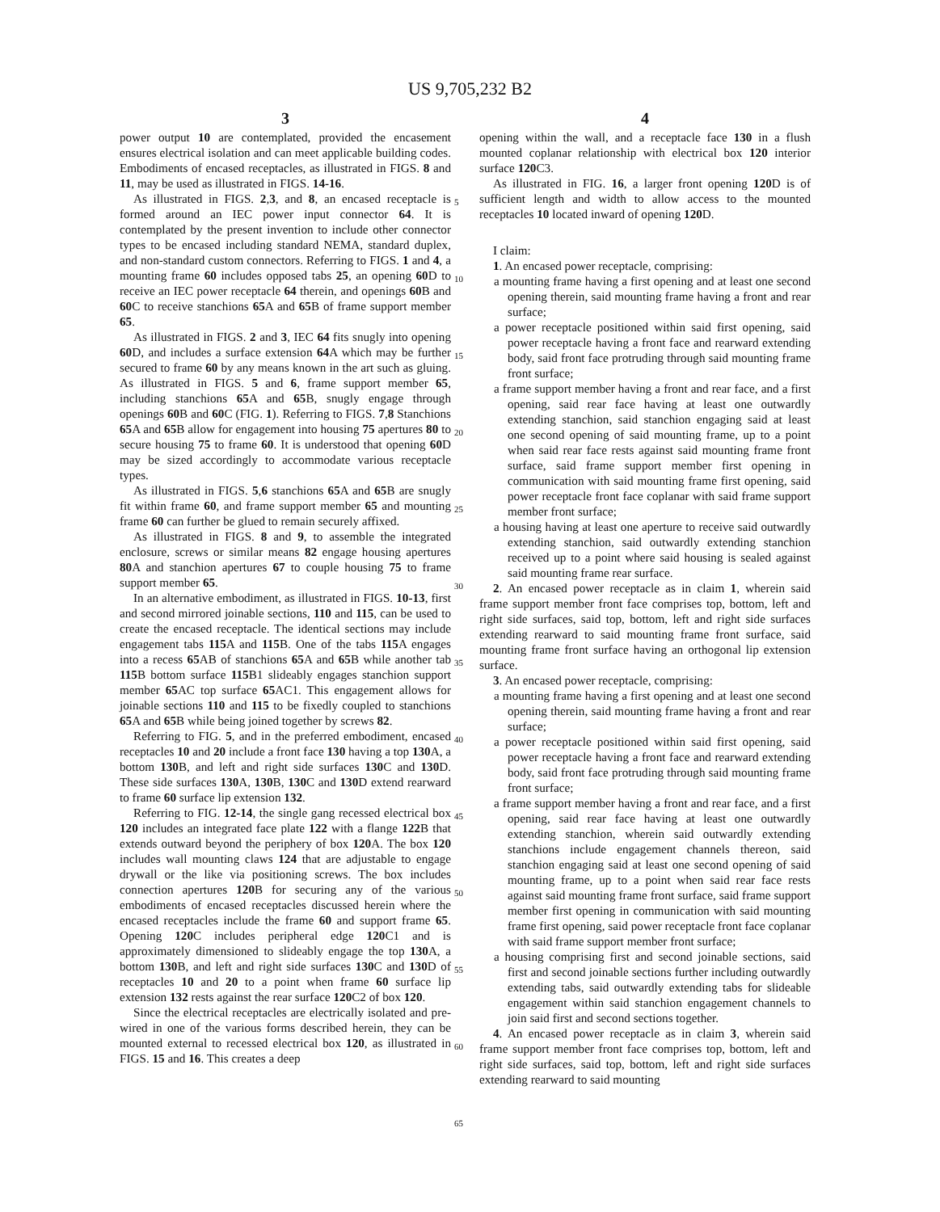US 9,705,232 B2
3
power output 10 are contemplated, provided the encasement ensures electrical isolation and can meet applicable building codes. Embodiments of encased receptacles, as illustrated in FIGS. 8 and 11, may be used as illustrated in FIGS. 14-16.
As illustrated in FIGS. 2,3, and 8, an encased receptacle is formed around an IEC power input connector 64. It is contemplated by the present invention to include other connector types to be encased including standard NEMA, standard duplex, and non-standard custom connectors. Referring to FIGS. 1 and 4, a mounting frame 60 includes opposed tabs 25, an opening 60 D to receive an IEC power receptacle 64 therein, and openings 60 B and 60 C to receive stanchions 65 A and 65 B of frame support member 65.
As illustrated in FIGS. 2 and 3, IEC 64 fits snugly into opening 60 D, and includes a surface extension 64 A which may be further secured to frame 60 by any means known in the art such as gluing. As illustrated in FIGS. 5 and 6, frame support member 65, including stanchions 65 A and 65 B, snugly engage through openings 60 B and 60 C (FIG. 1). Referring to FIGS. 7,8 Stanchions 65 A and 65 B allow for engagement into housing 75 apertures 80 to secure housing 75 to frame 60. It is understood that opening 60 D may be sized accordingly to accommodate various receptacle types.
As illustrated in FIGS. 5,6 stanchions 65 A and 65 B are snugly fit within frame 60, and frame support member 65 and mounting frame 60 can further be glued to remain securely affixed.
As illustrated in FIGS. 8 and 9, to assemble the integrated enclosure, screws or similar means 82 engage housing apertures 80 A and stanchion apertures 67 to couple housing 75 to frame support member 65.
In an alternative embodiment, as illustrated in FIGS. 10-13, first and second mirrored joinable sections, 110 and 115, can be used to create the encased receptacle. The identical sections may include engagement tabs 115 A and 115 B. One of the tabs 115 A engages into a recess 65 AB of stanchions 65 A and 65 B while another tab 115 B bottom surface 115 B1 slideably engages stanchion support member 65 AC top surface 65 AC1. This engagement allows for joinable sections 110 and 115 to be fixedly coupled to stanchions 65 A and 65 B while being joined together by screws 82.
Referring to FIG. 5, and in the preferred embodiment, encased receptacles 10 and 20 include a front face 130 having a top 130 A, a bottom 130 B, and left and right side surfaces 130 C and 130 D. These side surfaces 130 A, 130 B, 130 C and 130 D extend rearward to frame 60 surface lip extension 132.
Referring to FIG. 12-14, the single gang recessed electrical box 120 includes an integrated face plate 122 with a flange 122 B that extends outward beyond the periphery of box 120 A. The box 120 includes wall mounting claws 124 that are adjustable to engage drywall or the like via positioning screws. The box includes connection apertures 120 B for securing any of the various embodiments of encased receptacles discussed herein where the encased receptacles include the frame 60 and support frame 65. Opening 120 C includes peripheral edge 120 C1 and is approximately dimensioned to slideably engage the top 130 A, a bottom 130 B, and left and right side surfaces 130 C and 130 D of receptacles 10 and 20 to a point when frame 60 surface lip extension 132 rests against the rear surface 120 C2 of box 120.
Since the electrical receptacles are electrically isolated and pre-wired in one of the various forms described herein, they can be mounted external to recessed electrical box 120, as illustrated in FIGS. 15 and 16. This creates a deep
4
opening within the wall, and a receptacle face 130 in a flush mounted coplanar relationship with electrical box 120 interior surface 120 C3.
As illustrated in FIG. 16, a larger front opening 120 D is of sufficient length and width to allow access to the mounted receptacles 10 located inward of opening 120 D.
I claim:
1. An encased power receptacle, comprising:
a mounting frame having a first opening and at least one second opening therein, said mounting frame having a front and rear surface;
a power receptacle positioned within said first opening, said power receptacle having a front face and rearward extending body, said front face protruding through said mounting frame front surface;
a frame support member having a front and rear face, and a first opening, said rear face having at least one outwardly extending stanchion, said stanchion engaging said at least one second opening of said mounting frame, up to a point when said rear face rests against said mounting frame front surface, said frame support member first opening in communication with said mounting frame first opening, said power receptacle front face coplanar with said frame support member front surface;
a housing having at least one aperture to receive said outwardly extending stanchion, said outwardly extending stanchion received up to a point where said housing is sealed against said mounting frame rear surface.
2. An encased power receptacle as in claim 1, wherein said frame support member front face comprises top, bottom, left and right side surfaces, said top, bottom, left and right side surfaces extending rearward to said mounting frame front surface, said mounting frame front surface having an orthogonal lip extension surface.
3. An encased power receptacle, comprising:
a mounting frame having a first opening and at least one second opening therein, said mounting frame having a front and rear surface;
a power receptacle positioned within said first opening, said power receptacle having a front face and rearward extending body, said front face protruding through said mounting frame front surface;
a frame support member having a front and rear face, and a first opening, said rear face having at least one outwardly extending stanchion, wherein said outwardly extending stanchions include engagement channels thereon, said stanchion engaging said at least one second opening of said mounting frame, up to a point when said rear face rests against said mounting frame front surface, said frame support member first opening in communication with said mounting frame first opening, said power receptacle front face coplanar with said frame support member front surface;
a housing comprising first and second joinable sections, said first and second joinable sections further including outwardly extending tabs, said outwardly extending tabs for slideable engagement within said stanchion engagement channels to join said first and second sections together.
4. An encased power receptacle as in claim 3, wherein said frame support member front face comprises top, bottom, left and right side surfaces, said top, bottom, left and right side surfaces extending rearward to said mounting
5
10
15
20
25
30
35
40
45
50
55
60
65